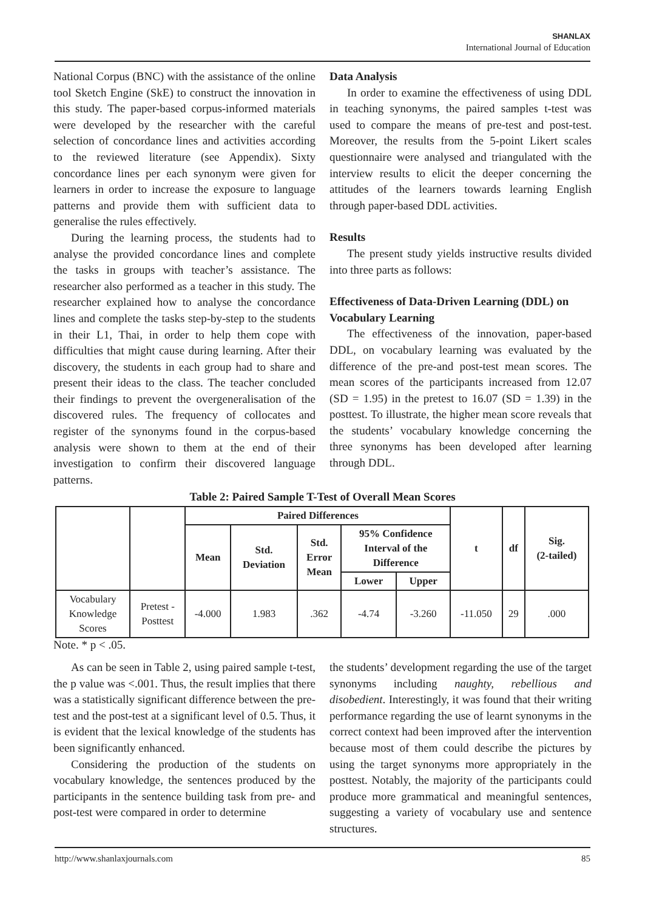SHANLAX
International Journal of Education
National Corpus (BNC) with the assistance of the online tool Sketch Engine (SkE) to construct the innovation in this study. The paper-based corpus-informed materials were developed by the researcher with the careful selection of concordance lines and activities according to the reviewed literature (see Appendix). Sixty concordance lines per each synonym were given for learners in order to increase the exposure to language patterns and provide them with sufficient data to generalise the rules effectively.
During the learning process, the students had to analyse the provided concordance lines and complete the tasks in groups with teacher’s assistance. The researcher also performed as a teacher in this study. The researcher explained how to analyse the concordance lines and complete the tasks step-by-step to the students in their L1, Thai, in order to help them cope with difficulties that might cause during learning. After their discovery, the students in each group had to share and present their ideas to the class. The teacher concluded their findings to prevent the overgeneralisation of the discovered rules. The frequency of collocates and register of the synonyms found in the corpus-based analysis were shown to them at the end of their investigation to confirm their discovered language patterns.
Data Analysis
In order to examine the effectiveness of using DDL in teaching synonyms, the paired samples t-test was used to compare the means of pre-test and post-test. Moreover, the results from the 5-point Likert scales questionnaire were analysed and triangulated with the interview results to elicit the deeper concerning the attitudes of the learners towards learning English through paper-based DDL activities.
Results
The present study yields instructive results divided into three parts as follows:
Effectiveness of Data-Driven Learning (DDL) on Vocabulary Learning
The effectiveness of the innovation, paper-based DDL, on vocabulary learning was evaluated by the difference of the pre-and post-test mean scores. The mean scores of the participants increased from 12.07 (SD = 1.95) in the pretest to 16.07 (SD = 1.39) in the posttest. To illustrate, the higher mean score reveals that the students’ vocabulary knowledge concerning the three synonyms has been developed after learning through DDL.
Table 2: Paired Sample T-Test of Overall Mean Scores
| | | Paired Differences | | | | | t | df | Sig. (2-tailed) |
| --- | --- | --- | --- | --- | --- | --- | --- | --- | --- |
| | | Mean | Std. Deviation | Std. Error Mean | 95% Confidence Interval of the Difference | | | | |
| | | | | | Lower | Upper | | | |
| Vocabulary Knowledge Scores | Pretest - Posttest | -4.000 | 1.983 | .362 | -4.74 | -3.260 | -11.050 | 29 | .000 |
Note. * p < .05.
As can be seen in Table 2, using paired sample t-test, the p value was <.001. Thus, the result implies that there was a statistically significant difference between the pre-test and the post-test at a significant level of 0.5. Thus, it is evident that the lexical knowledge of the students has been significantly enhanced.
Considering the production of the students on vocabulary knowledge, the sentences produced by the participants in the sentence building task from pre- and post-test were compared in order to determine
the students’ development regarding the use of the target synonyms including naughty, rebellious and disobedient. Interestingly, it was found that their writing performance regarding the use of learnt synonyms in the correct context had been improved after the intervention because most of them could describe the pictures by using the target synonyms more appropriately in the posttest. Notably, the majority of the participants could produce more grammatical and meaningful sentences, suggesting a variety of vocabulary use and sentence structures.
http://www.shanlaxjournals.com 85